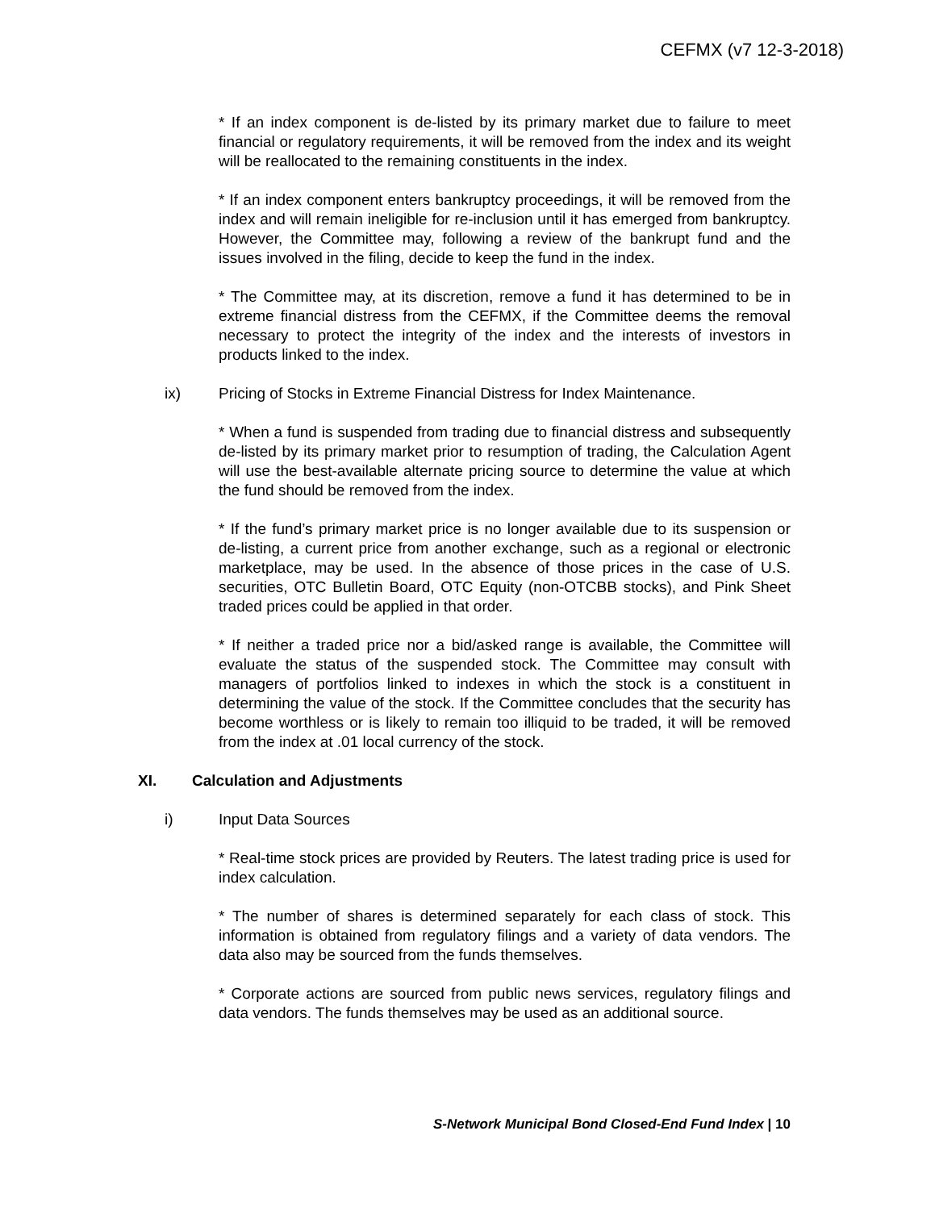CEFMX (v7 12-3-2018)
* If an index component is de-listed by its primary market due to failure to meet financial or regulatory requirements, it will be removed from the index and its weight will be reallocated to the remaining constituents in the index.
* If an index component enters bankruptcy proceedings, it will be removed from the index and will remain ineligible for re-inclusion until it has emerged from bankruptcy. However, the Committee may, following a review of the bankrupt fund and the issues involved in the filing, decide to keep the fund in the index.
* The Committee may, at its discretion, remove a fund it has determined to be in extreme financial distress from the CEFMX, if the Committee deems the removal necessary to protect the integrity of the index and the interests of investors in products linked to the index.
ix) Pricing of Stocks in Extreme Financial Distress for Index Maintenance.
* When a fund is suspended from trading due to financial distress and subsequently de-listed by its primary market prior to resumption of trading, the Calculation Agent will use the best-available alternate pricing source to determine the value at which the fund should be removed from the index.
* If the fund’s primary market price is no longer available due to its suspension or de-listing, a current price from another exchange, such as a regional or electronic marketplace, may be used. In the absence of those prices in the case of U.S. securities, OTC Bulletin Board, OTC Equity (non-OTCBB stocks), and Pink Sheet traded prices could be applied in that order.
* If neither a traded price nor a bid/asked range is available, the Committee will evaluate the status of the suspended stock. The Committee may consult with managers of portfolios linked to indexes in which the stock is a constituent in determining the value of the stock. If the Committee concludes that the security has become worthless or is likely to remain too illiquid to be traded, it will be removed from the index at .01 local currency of the stock.
XI. Calculation and Adjustments
i) Input Data Sources
* Real-time stock prices are provided by Reuters. The latest trading price is used for index calculation.
* The number of shares is determined separately for each class of stock. This information is obtained from regulatory filings and a variety of data vendors. The data also may be sourced from the funds themselves.
* Corporate actions are sourced from public news services, regulatory filings and data vendors. The funds themselves may be used as an additional source.
S-Network Municipal Bond Closed-End Fund Index | 10